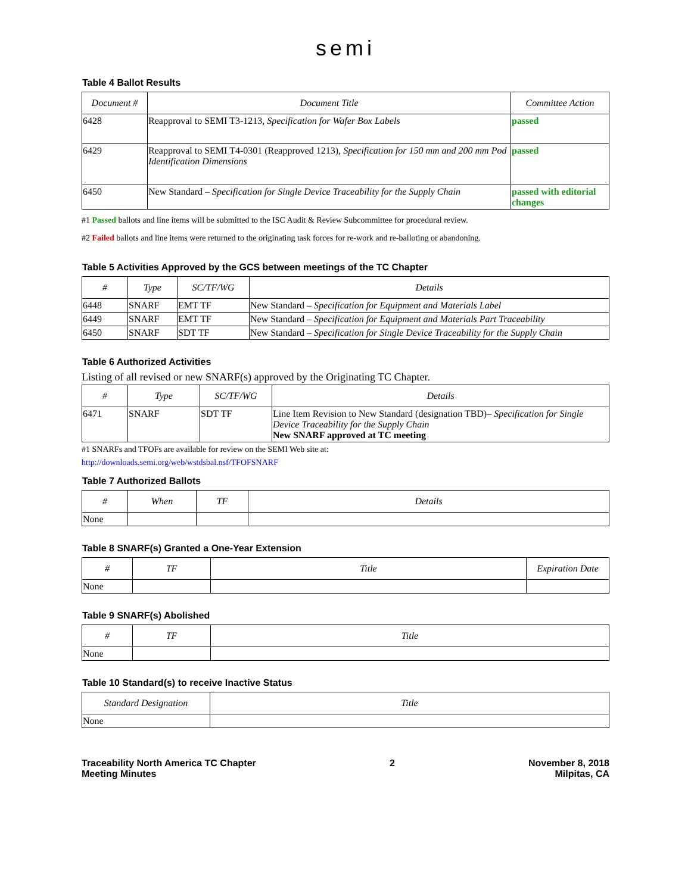semi
Table 4 Ballot Results
| Document # | Document Title | Committee Action |
| --- | --- | --- |
| 6428 | Reapproval to SEMI T3-1213, Specification for Wafer Box Labels | passed |
| 6429 | Reapproval to SEMI T4-0301 (Reapproved 1213), Specification for 150 mm and 200 mm Pod Identification Dimensions | passed |
| 6450 | New Standard – Specification for Single Device Traceability for the Supply Chain | passed with editorial changes |
#1 Passed ballots and line items will be submitted to the ISC Audit & Review Subcommittee for procedural review.
#2 Failed ballots and line items were returned to the originating task forces for re-work and re-balloting or abandoning.
Table 5 Activities Approved by the GCS between meetings of the TC Chapter
| # | Type | SC/TF/WG | Details |
| --- | --- | --- | --- |
| 6448 | SNARF | EMT TF | New Standard – Specification for Equipment and Materials Label |
| 6449 | SNARF | EMT TF | New Standard – Specification for Equipment and Materials Part Traceability |
| 6450 | SNARF | SDT TF | New Standard – Specification for Single Device Traceability for the Supply Chain |
Table 6 Authorized Activities
Listing of all revised or new SNARF(s) approved by the Originating TC Chapter.
| # | Type | SC/TF/WG | Details |
| --- | --- | --- | --- |
| 6471 | SNARF | SDT TF | Line Item Revision to New Standard (designation TBD)– Specification for Single Device Traceability for the Supply Chain New SNARF approved at TC meeting |
#1 SNARFs and TFOFs are available for review on the SEMI Web site at:
http://downloads.semi.org/web/wstdsbal.nsf/TFOFSNARF
Table 7 Authorized Ballots
| # | When | TF | Details |
| --- | --- | --- | --- |
| None | | | |
Table 8 SNARF(s) Granted a One-Year Extension
| # | TF | Title | Expiration Date |
| --- | --- | --- | --- |
| None | | | |
Table 9 SNARF(s) Abolished
| # | TF | Title |
| --- | --- | --- |
| None | | |
Table 10 Standard(s) to receive Inactive Status
| Standard Designation | Title |
| --- | --- |
| None | |
Traceability North America TC Chapter
Meeting Minutes
2 November 8, 2018
Milpitas, CA